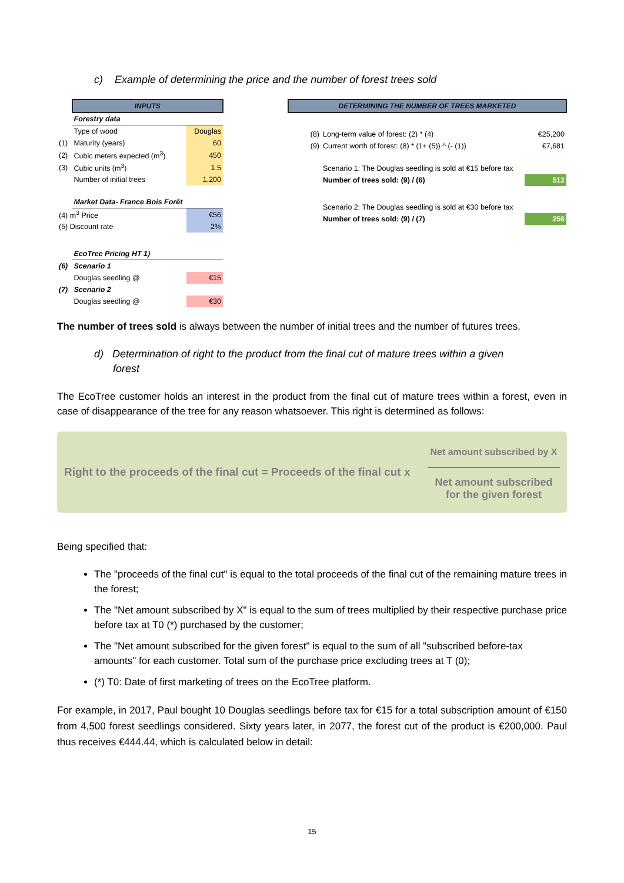c) Example of determining the price and the number of forest trees sold
| | INPUTS | |
| | Forestry data | |
| | Type of wood | Douglas |
| (1) | Maturity (years) | 60 |
| (2) | Cubic meters expected (m<sup>3</sup>) | 450 |
| (3) | Cubic units (m<sup>3</sup>) | 1.5 |
| | Number of initial trees | 1,200 |
| | Market Data- France Bois Forêt | |
| (4) m<sup>3</sup> Price | | €56 |
| (5) Discount rate | | 2% |
| | EcoTree Pricing HT 1) | |
| (6) | Scenario 1 | |
| | Douglas seedling @ | €15 |
| (7) | Scenario 2 | |
| | Douglas seedling @ | €30 |
| DETERMINING THE NUMBER OF TREES MARKETED | | |
| (8) | Long-term value of forest: (2) * (4) | €25,200 |
| (9) | Current worth of forest: (8) * (1+ (5)) ^ (- (1)) | €7,681 |
| | Scenario 1: The Douglas seedling is sold at €15 before tax | |
| | Number of trees sold: (9) / (6) | 512 |
| | Scenario 2: The Douglas seedling is sold at €30 before tax | |
| | Number of trees sold: (9) / (7) | 256 |
The number of trees sold is always between the number of initial trees and the number of futures trees.
d) Determination of right to the product from the final cut of mature trees within a given forest
The EcoTree customer holds an interest in the product from the final cut of mature trees within a forest, even in case of disappearance of the tree for any reason whatsoever. This right is determined as follows:
Right to the proceeds of the final cut = Proceeds of the final cut x
Net amount subscribed by X
Net amount subscribed
for the given forest
Being specified that:
The "proceeds of the final cut" is equal to the total proceeds of the final cut of the remaining mature trees in the forest;
The "Net amount subscribed by X" is equal to the sum of trees multiplied by their respective purchase price before tax at T0 (*) purchased by the customer;
The "Net amount subscribed for the given forest" is equal to the sum of all "subscribed before-tax amounts" for each customer. Total sum of the purchase price excluding trees at T (0);
(*) T0: Date of first marketing of trees on the EcoTree platform.
For example, in 2017, Paul bought 10 Douglas seedlings before tax for €15 for a total subscription amount of €150 from 4,500 forest seedlings considered. Sixty years later, in 2077, the forest cut of the product is €200,000. Paul thus receives €444.44, which is calculated below in detail:
15